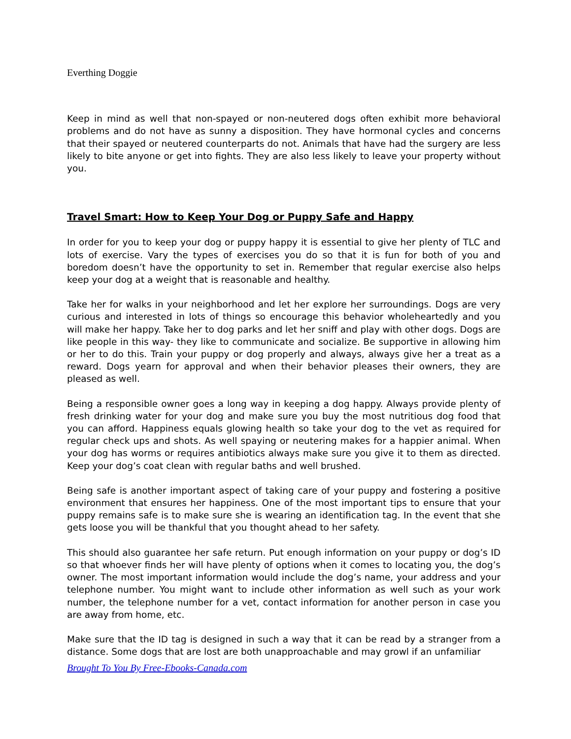Everthing Doggie
Keep in mind as well that non-spayed or non-neutered dogs often exhibit more behavioral problems and do not have as sunny a disposition. They have hormonal cycles and concerns that their spayed or neutered counterparts do not. Animals that have had the surgery are less likely to bite anyone or get into fights. They are also less likely to leave your property without you.
Travel Smart: How to Keep Your Dog or Puppy Safe and Happy
In order for you to keep your dog or puppy happy it is essential to give her plenty of TLC and lots of exercise. Vary the types of exercises you do so that it is fun for both of you and boredom doesn’t have the opportunity to set in. Remember that regular exercise also helps keep your dog at a weight that is reasonable and healthy.
Take her for walks in your neighborhood and let her explore her surroundings. Dogs are very curious and interested in lots of things so encourage this behavior wholeheartedly and you will make her happy. Take her to dog parks and let her sniff and play with other dogs. Dogs are like people in this way- they like to communicate and socialize. Be supportive in allowing him or her to do this. Train your puppy or dog properly and always, always give her a treat as a reward. Dogs yearn for approval and when their behavior pleases their owners, they are pleased as well.
Being a responsible owner goes a long way in keeping a dog happy. Always provide plenty of fresh drinking water for your dog and make sure you buy the most nutritious dog food that you can afford. Happiness equals glowing health so take your dog to the vet as required for regular check ups and shots. As well spaying or neutering makes for a happier animal. When your dog has worms or requires antibiotics always make sure you give it to them as directed. Keep your dog’s coat clean with regular baths and well brushed.
Being safe is another important aspect of taking care of your puppy and fostering a positive environment that ensures her happiness. One of the most important tips to ensure that your puppy remains safe is to make sure she is wearing an identification tag. In the event that she gets loose you will be thankful that you thought ahead to her safety.
This should also guarantee her safe return. Put enough information on your puppy or dog’s ID so that whoever finds her will have plenty of options when it comes to locating you, the dog’s owner. The most important information would include the dog’s name, your address and your telephone number. You might want to include other information as well such as your work number, the telephone number for a vet, contact information for another person in case you are away from home, etc.
Make sure that the ID tag is designed in such a way that it can be read by a stranger from a distance. Some dogs that are lost are both unapproachable and may growl if an unfamiliar
Brought To You By Free-Ebooks-Canada.com